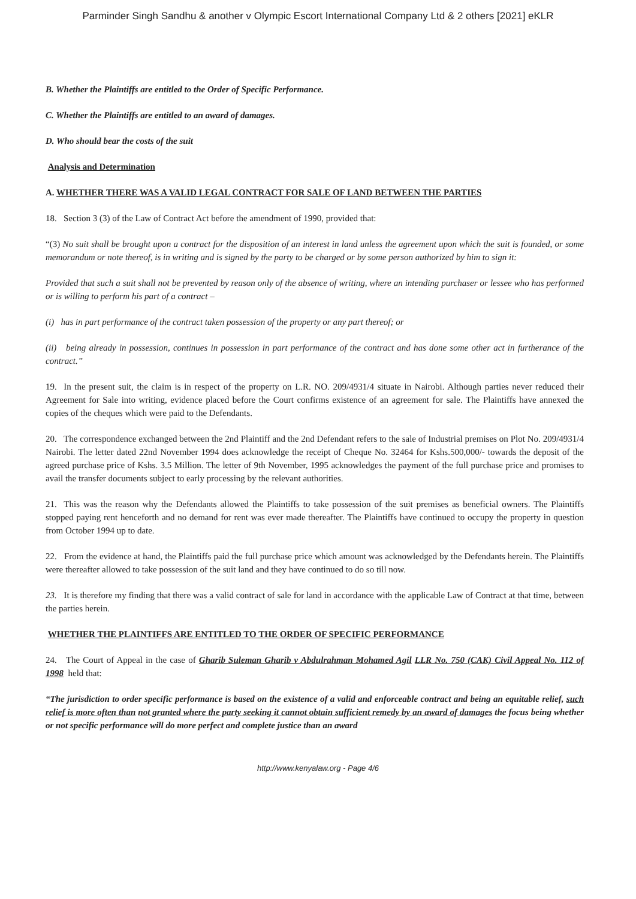Parminder Singh Sandhu & another v Olympic Escort International Company Ltd & 2 others [2021] eKLR
B. Whether the Plaintiffs are entitled to the Order of Specific Performance.
C. Whether the Plaintiffs are entitled to an award of damages.
D. Who should bear the costs of the suit
Analysis and Determination
A. WHETHER THERE WAS A VALID LEGAL CONTRACT FOR SALE OF LAND BETWEEN THE PARTIES
18. Section 3 (3) of the Law of Contract Act before the amendment of 1990, provided that:
“(3) No suit shall be brought upon a contract for the disposition of an interest in land unless the agreement upon which the suit is founded, or some memorandum or note thereof, is in writing and is signed by the party to be charged or by some person authorized by him to sign it:
Provided that such a suit shall not be prevented by reason only of the absence of writing, where an intending purchaser or lessee who has performed or is willing to perform his part of a contract –
(i) has in part performance of the contract taken possession of the property or any part thereof; or
(ii) being already in possession, continues in possession in part performance of the contract and has done some other act in furtherance of the contract.”
19. In the present suit, the claim is in respect of the property on L.R. NO. 209/4931/4 situate in Nairobi. Although parties never reduced their Agreement for Sale into writing, evidence placed before the Court confirms existence of an agreement for sale. The Plaintiffs have annexed the copies of the cheques which were paid to the Defendants.
20. The correspondence exchanged between the 2nd Plaintiff and the 2nd Defendant refers to the sale of Industrial premises on Plot No. 209/4931/4 Nairobi. The letter dated 22nd November 1994 does acknowledge the receipt of Cheque No. 32464 for Kshs.500,000/- towards the deposit of the agreed purchase price of Kshs. 3.5 Million. The letter of 9th November, 1995 acknowledges the payment of the full purchase price and promises to avail the transfer documents subject to early processing by the relevant authorities.
21. This was the reason why the Defendants allowed the Plaintiffs to take possession of the suit premises as beneficial owners. The Plaintiffs stopped paying rent henceforth and no demand for rent was ever made thereafter. The Plaintiffs have continued to occupy the property in question from October 1994 up to date.
22. From the evidence at hand, the Plaintiffs paid the full purchase price which amount was acknowledged by the Defendants herein. The Plaintiffs were thereafter allowed to take possession of the suit land and they have continued to do so till now.
23. It is therefore my finding that there was a valid contract of sale for land in accordance with the applicable Law of Contract at that time, between the parties herein.
WHETHER THE PLAINTIFFS ARE ENTITLED TO THE ORDER OF SPECIFIC PERFORMANCE
24. The Court of Appeal in the case of Gharib Suleman Gharib v Abdulrahman Mohamed Agil LLR No. 750 (CAK) Civil Appeal No. 112 of 1998 held that:
“The jurisdiction to order specific performance is based on the existence of a valid and enforceable contract and being an equitable relief, such relief is more often than not granted where the party seeking it cannot obtain sufficient remedy by an award of damages the focus being whether or not specific performance will do more perfect and complete justice than an award
http://www.kenyalaw.org - Page 4/6